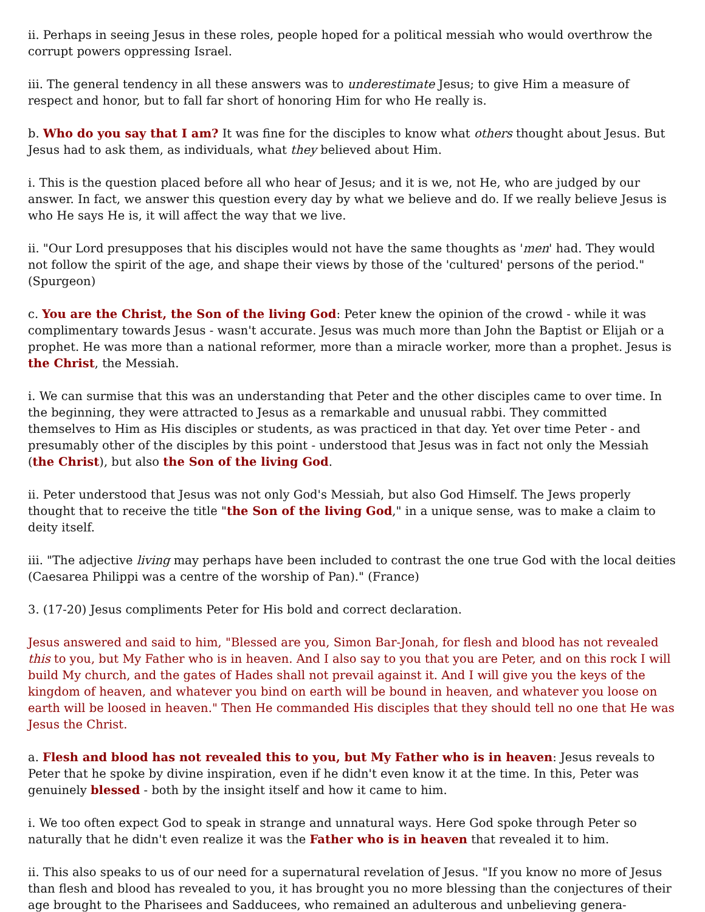ii. Perhaps in seeing Jesus in these roles, people hoped for a political messiah who would overthrow the corrupt powers oppressing Israel.
iii. The general tendency in all these answers was to underestimate Jesus; to give Him a measure of respect and honor, but to fall far short of honoring Him for who He really is.
b. Who do you say that I am? It was fine for the disciples to know what others thought about Jesus. But Jesus had to ask them, as individuals, what they believed about Him.
i. This is the question placed before all who hear of Jesus; and it is we, not He, who are judged by our answer. In fact, we answer this question every day by what we believe and do. If we really believe Jesus is who He says He is, it will affect the way that we live.
ii. "Our Lord presupposes that his disciples would not have the same thoughts as 'men' had. They would not follow the spirit of the age, and shape their views by those of the 'cultured' persons of the period." (Spurgeon)
c. You are the Christ, the Son of the living God: Peter knew the opinion of the crowd - while it was complimentary towards Jesus - wasn't accurate. Jesus was much more than John the Baptist or Elijah or a prophet. He was more than a national reformer, more than a miracle worker, more than a prophet. Jesus is the Christ, the Messiah.
i. We can surmise that this was an understanding that Peter and the other disciples came to over time. In the beginning, they were attracted to Jesus as a remarkable and unusual rabbi. They committed themselves to Him as His disciples or students, as was practiced in that day. Yet over time Peter - and presumably other of the disciples by this point - understood that Jesus was in fact not only the Messiah (the Christ), but also the Son of the living God.
ii. Peter understood that Jesus was not only God's Messiah, but also God Himself. The Jews properly thought that to receive the title "the Son of the living God," in a unique sense, was to make a claim to deity itself.
iii. "The adjective living may perhaps have been included to contrast the one true God with the local deities (Caesarea Philippi was a centre of the worship of Pan)." (France)
3. (17-20) Jesus compliments Peter for His bold and correct declaration.
Jesus answered and said to him, "Blessed are you, Simon Bar-Jonah, for flesh and blood has not revealed this to you, but My Father who is in heaven. And I also say to you that you are Peter, and on this rock I will build My church, and the gates of Hades shall not prevail against it. And I will give you the keys of the kingdom of heaven, and whatever you bind on earth will be bound in heaven, and whatever you loose on earth will be loosed in heaven." Then He commanded His disciples that they should tell no one that He was Jesus the Christ.
a. Flesh and blood has not revealed this to you, but My Father who is in heaven: Jesus reveals to Peter that he spoke by divine inspiration, even if he didn't even know it at the time. In this, Peter was genuinely blessed - both by the insight itself and how it came to him.
i. We too often expect God to speak in strange and unnatural ways. Here God spoke through Peter so naturally that he didn't even realize it was the Father who is in heaven that revealed it to him.
ii. This also speaks to us of our need for a supernatural revelation of Jesus. "If you know no more of Jesus than flesh and blood has revealed to you, it has brought you no more blessing than the conjectures of their age brought to the Pharisees and Sadducees, who remained an adulterous and unbelieving genera-